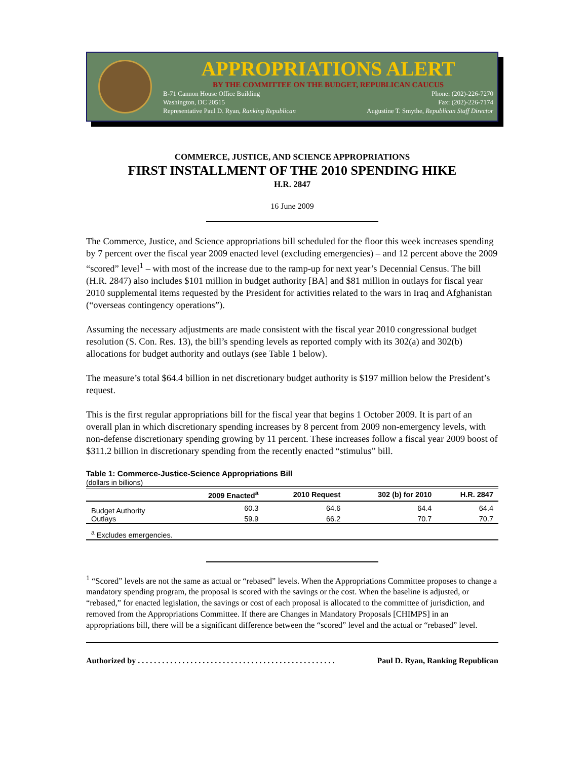APPROPRIATIONS ALERT
BY THE COMMITTEE ON THE BUDGET, REPUBLICAN CAUCUS
B-71 Cannon House Office Building Phone: (202)-226-7270
Washington, DC 20515 Fax: (202)-226-7174
Representative Paul D. Ryan, Ranking Republican Augustine T. Smythe, Republican Staff Director
COMMERCE, JUSTICE, AND SCIENCE APPROPRIATIONS
FIRST INSTALLMENT OF THE 2010 SPENDING HIKE
H.R. 2847
16 June 2009
The Commerce, Justice, and Science appropriations bill scheduled for the floor this week increases spending by 7 percent over the fiscal year 2009 enacted level (excluding emergencies) – and 12 percent above the 2009 “scored” level<sup>1</sup> – with most of the increase due to the ramp-up for next year’s Decennial Census. The bill (H.R. 2847) also includes $101 million in budget authority [BA] and $81 million in outlays for fiscal year 2010 supplemental items requested by the President for activities related to the wars in Iraq and Afghanistan (“overseas contingency operations”).
Assuming the necessary adjustments are made consistent with the fiscal year 2010 congressional budget resolution (S. Con. Res. 13), the bill’s spending levels as reported comply with its 302(a) and 302(b) allocations for budget authority and outlays (see Table 1 below).
The measure’s total $64.4 billion in net discretionary budget authority is $197 million below the President’s request.
This is the first regular appropriations bill for the fiscal year that begins 1 October 2009. It is part of an overall plan in which discretionary spending increases by 8 percent from 2009 non-emergency levels, with non-defense discretionary spending growing by 11 percent. These increases follow a fiscal year 2009 boost of $311.2 billion in discretionary spending from the recently enacted “stimulus” bill.
Table 1: Commerce-Justice-Science Appropriations Bill
(dollars in billions)
| | 2009 Enacted<sup>a</sup> | 2010 Request | 302 (b) for 2010 | H.R. 2847 |
| --- | --- | --- | --- | --- |
| Budget Authority | 60.3 | 64.6 | 64.4 | 64.4 |
| Outlays | 59.9 | 66.2 | 70.7 | 70.7 |
| <sup>a</sup> Excludes emergencies. | | | | |
<sup>1</sup> “Scored” levels are not the same as actual or “rebased” levels. When the Appropriations Committee proposes to change a mandatory spending program, the proposal is scored with the savings or the cost. When the baseline is adjusted, or “rebased,” for enacted legislation, the savings or cost of each proposal is allocated to the committee of jurisdiction, and removed from the Appropriations Committee. If there are Changes in Mandatory Proposals [CHIMPS] in an appropriations bill, there will be a significant difference between the “scored” level and the actual or “rebased” level.
Authorized by . . . . . . . . . . . . . . . . . . . . . . . . . . . . . . . . . . . . . . . . . . . . . . . . . Paul D. Ryan, Ranking Republican